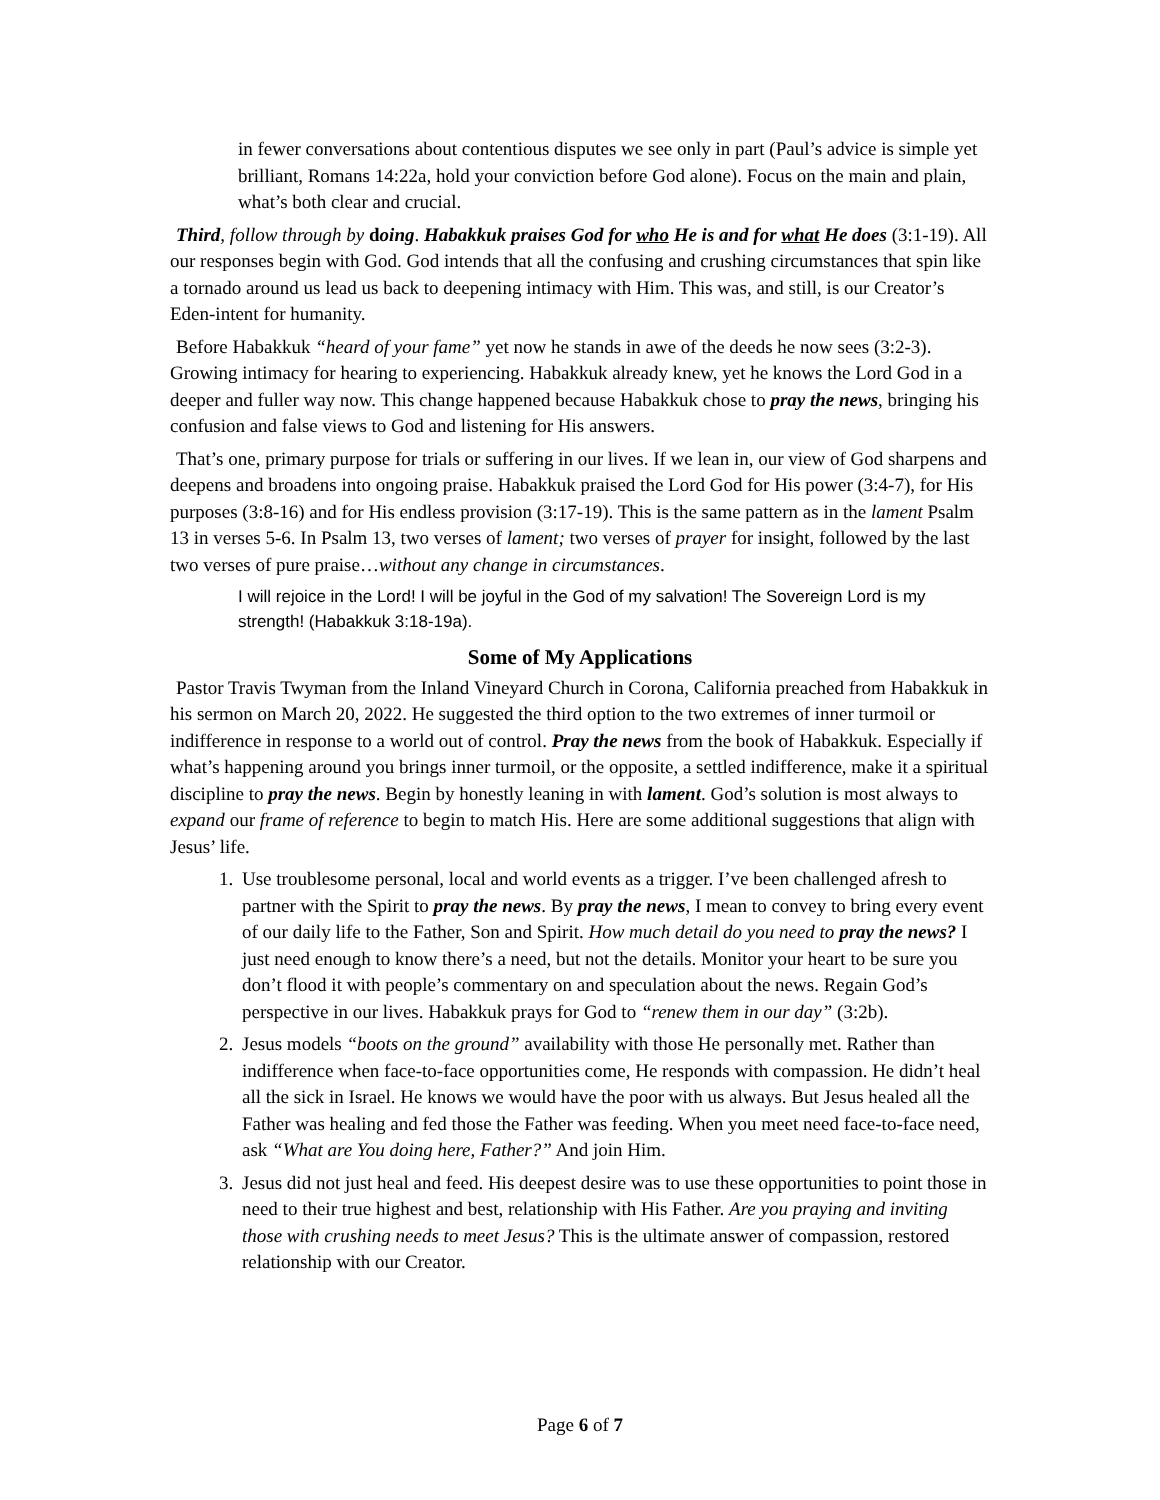in fewer conversations about contentious disputes we see only in part (Paul’s advice is simple yet brilliant, Romans 14:22a, hold your conviction before God alone). Focus on the main and plain, what’s both clear and crucial.
Third, follow through by doing. Habakkuk praises God for who He is and for what He does (3:1-19). All our responses begin with God. God intends that all the confusing and crushing circumstances that spin like a tornado around us lead us back to deepening intimacy with Him. This was, and still, is our Creator’s Eden-intent for humanity.
Before Habakkuk “heard of your fame” yet now he stands in awe of the deeds he now sees (3:2-3). Growing intimacy for hearing to experiencing. Habakkuk already knew, yet he knows the Lord God in a deeper and fuller way now. This change happened because Habakkuk chose to pray the news, bringing his confusion and false views to God and listening for His answers.
That’s one, primary purpose for trials or suffering in our lives. If we lean in, our view of God sharpens and deepens and broadens into ongoing praise. Habakkuk praised the Lord God for His power (3:4-7), for His purposes (3:8-16) and for His endless provision (3:17-19). This is the same pattern as in the lament Psalm 13 in verses 5-6. In Psalm 13, two verses of lament; two verses of prayer for insight, followed by the last two verses of pure praise…without any change in circumstances.
I will rejoice in the Lord! I will be joyful in the God of my salvation! The Sovereign Lord is my strength! (Habakkuk 3:18-19a).
Some of My Applications
Pastor Travis Twyman from the Inland Vineyard Church in Corona, California preached from Habakkuk in his sermon on March 20, 2022. He suggested the third option to the two extremes of inner turmoil or indifference in response to a world out of control. Pray the news from the book of Habakkuk. Especially if what’s happening around you brings inner turmoil, or the opposite, a settled indifference, make it a spiritual discipline to pray the news. Begin by honestly leaning in with lament. God’s solution is most always to expand our frame of reference to begin to match His. Here are some additional suggestions that align with Jesus’ life.
1. Use troublesome personal, local and world events as a trigger. I’ve been challenged afresh to partner with the Spirit to pray the news. By pray the news, I mean to convey to bring every event of our daily life to the Father, Son and Spirit. How much detail do you need to pray the news? I just need enough to know there’s a need, but not the details. Monitor your heart to be sure you don’t flood it with people’s commentary on and speculation about the news. Regain God’s perspective in our lives. Habakkuk prays for God to “renew them in our day” (3:2b).
2. Jesus models “boots on the ground” availability with those He personally met. Rather than indifference when face-to-face opportunities come, He responds with compassion. He didn’t heal all the sick in Israel. He knows we would have the poor with us always. But Jesus healed all the Father was healing and fed those the Father was feeding. When you meet need face-to-face need, ask “What are You doing here, Father?” And join Him.
3. Jesus did not just heal and feed. His deepest desire was to use these opportunities to point those in need to their true highest and best, relationship with His Father. Are you praying and inviting those with crushing needs to meet Jesus? This is the ultimate answer of compassion, restored relationship with our Creator.
Page 6 of 7